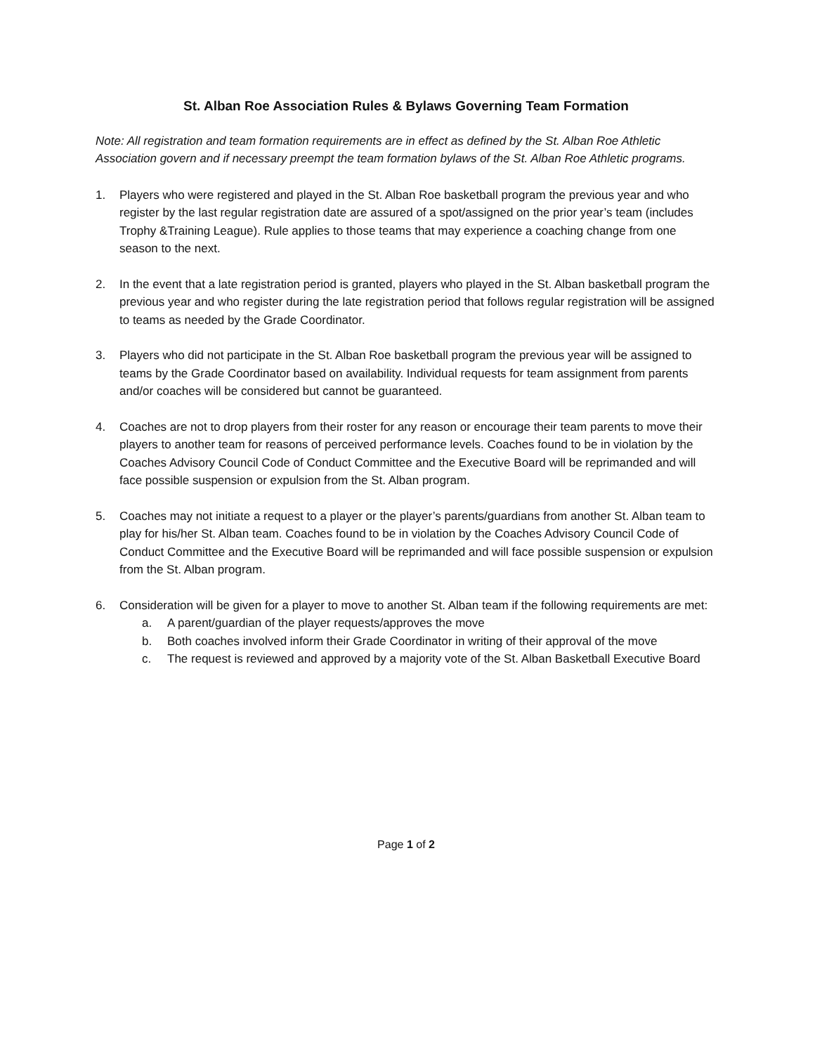St. Alban Roe Association Rules & Bylaws Governing Team Formation
Note: All registration and team formation requirements are in effect as defined by the St. Alban Roe Athletic Association govern and if necessary preempt the team formation bylaws of the St. Alban Roe Athletic programs.
1. Players who were registered and played in the St. Alban Roe basketball program the previous year and who register by the last regular registration date are assured of a spot/assigned on the prior year’s team (includes Trophy &Training League). Rule applies to those teams that may experience a coaching change from one season to the next.
2. In the event that a late registration period is granted, players who played in the St. Alban basketball program the previous year and who register during the late registration period that follows regular registration will be assigned to teams as needed by the Grade Coordinator.
3. Players who did not participate in the St. Alban Roe basketball program the previous year will be assigned to teams by the Grade Coordinator based on availability. Individual requests for team assignment from parents and/or coaches will be considered but cannot be guaranteed.
4. Coaches are not to drop players from their roster for any reason or encourage their team parents to move their players to another team for reasons of perceived performance levels. Coaches found to be in violation by the Coaches Advisory Council Code of Conduct Committee and the Executive Board will be reprimanded and will face possible suspension or expulsion from the St. Alban program.
5. Coaches may not initiate a request to a player or the player’s parents/guardians from another St. Alban team to play for his/her St. Alban team. Coaches found to be in violation by the Coaches Advisory Council Code of Conduct Committee and the Executive Board will be reprimanded and will face possible suspension or expulsion from the St. Alban program.
6. Consideration will be given for a player to move to another St. Alban team if the following requirements are met:
a. A parent/guardian of the player requests/approves the move
b. Both coaches involved inform their Grade Coordinator in writing of their approval of the move
c. The request is reviewed and approved by a majority vote of the St. Alban Basketball Executive Board
Page 1 of 2